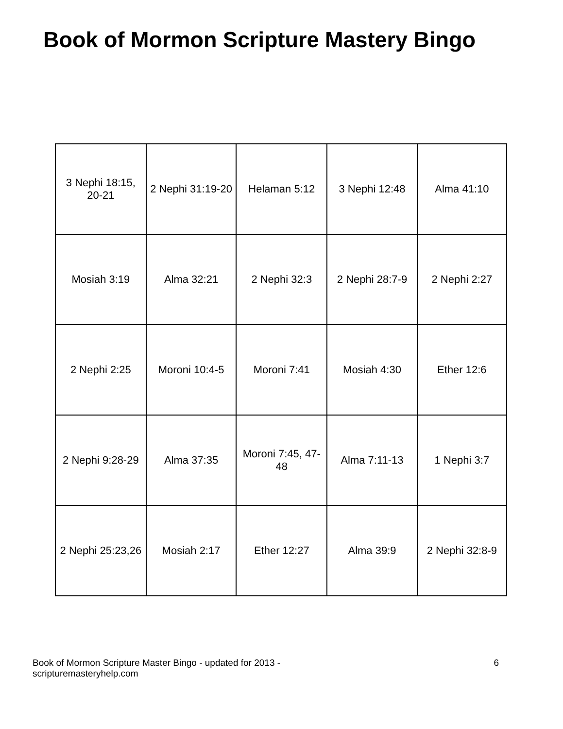Book of Mormon Scripture Mastery Bingo
| 3 Nephi 18:15, 20-21 | 2 Nephi 31:19-20 | Helaman 5:12 | 3 Nephi 12:48 | Alma 41:10 |
| Mosiah 3:19 | Alma 32:21 | 2 Nephi 32:3 | 2 Nephi 28:7-9 | 2 Nephi 2:27 |
| 2 Nephi 2:25 | Moroni 10:4-5 | Moroni 7:41 | Mosiah 4:30 | Ether 12:6 |
| 2 Nephi 9:28-29 | Alma 37:35 | Moroni 7:45, 47-48 | Alma 7:11-13 | 1 Nephi 3:7 |
| 2 Nephi 25:23,26 | Mosiah 2:17 | Ether 12:27 | Alma 39:9 | 2 Nephi 32:8-9 |
Book of Mormon Scripture Master Bingo - updated for 2013 -
scripturemasteryhelp.com
6